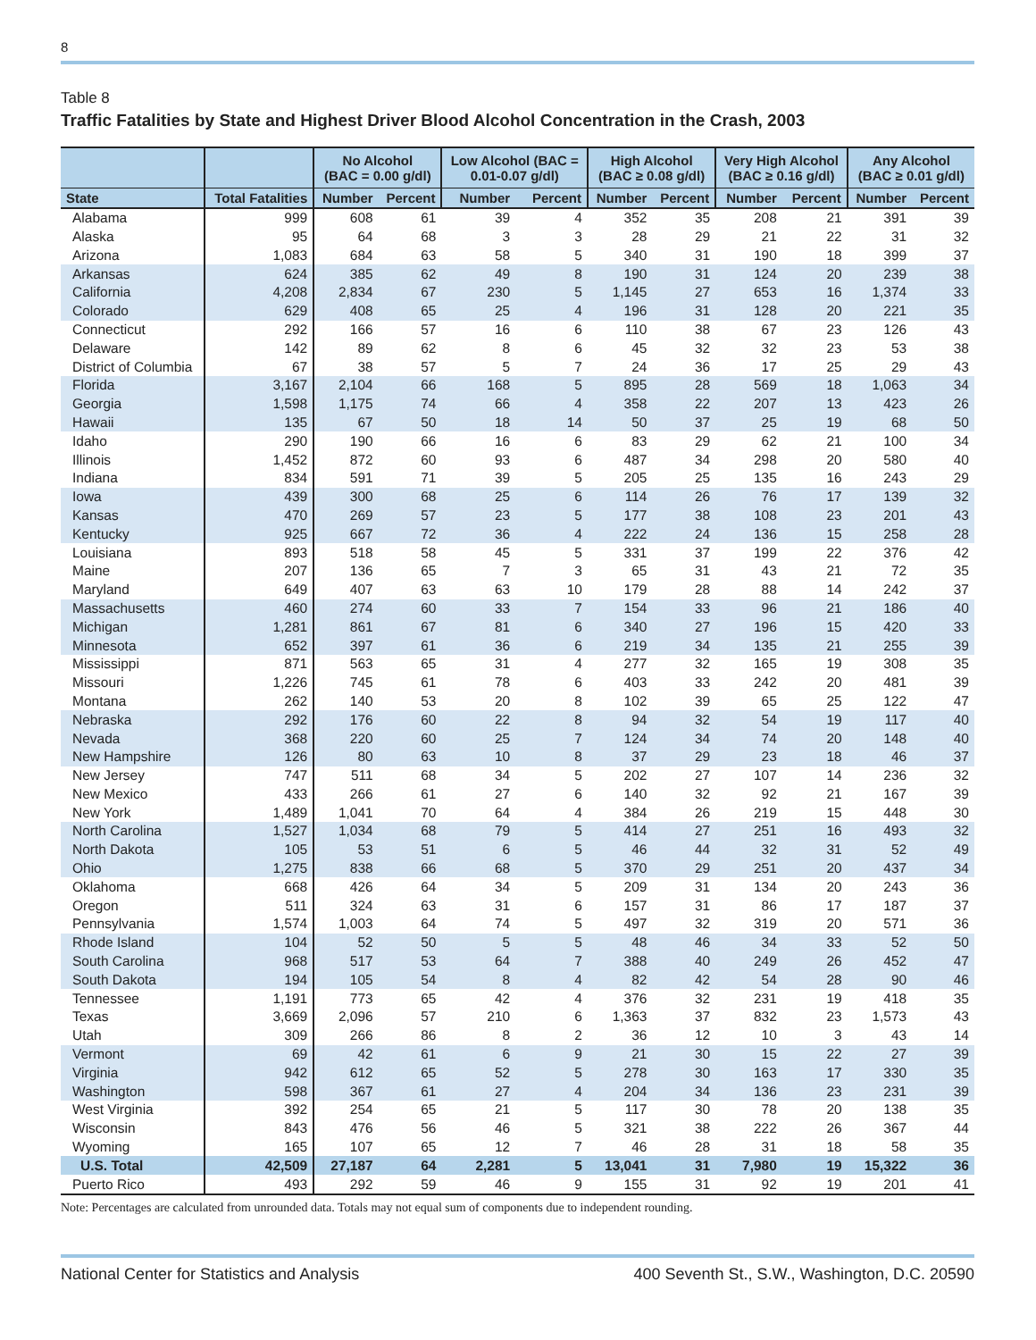8
Table 8
Traffic Fatalities by State and Highest Driver Blood Alcohol Concentration in the Crash, 2003
| | | No Alcohol (BAC = 0.00 g/dl) | | Low Alcohol (BAC = 0.01-0.07 g/dl) | | High Alcohol (BAC ≥ 0.08 g/dl) | | Very High Alcohol (BAC ≥ 0.16 g/dl) | | Any Alcohol (BAC ≥ 0.01 g/dl) | |
| --- | --- | --- | --- | --- | --- | --- | --- | --- | --- | --- | --- |
| State | Total Fatalities | Number | Percent | Number | Percent | Number | Percent | Number | Percent | Number | Percent |
| Alabama | 999 | 608 | 61 | 39 | 4 | 352 | 35 | 208 | 21 | 391 | 39 |
| Alaska | 95 | 64 | 68 | 3 | 3 | 28 | 29 | 21 | 22 | 31 | 32 |
| Arizona | 1,083 | 684 | 63 | 58 | 5 | 340 | 31 | 190 | 18 | 399 | 37 |
| Arkansas | 624 | 385 | 62 | 49 | 8 | 190 | 31 | 124 | 20 | 239 | 38 |
| California | 4,208 | 2,834 | 67 | 230 | 5 | 1,145 | 27 | 653 | 16 | 1,374 | 33 |
| Colorado | 629 | 408 | 65 | 25 | 4 | 196 | 31 | 128 | 20 | 221 | 35 |
| Connecticut | 292 | 166 | 57 | 16 | 6 | 110 | 38 | 67 | 23 | 126 | 43 |
| Delaware | 142 | 89 | 62 | 8 | 6 | 45 | 32 | 32 | 23 | 53 | 38 |
| District of Columbia | 67 | 38 | 57 | 5 | 7 | 24 | 36 | 17 | 25 | 29 | 43 |
| Florida | 3,167 | 2,104 | 66 | 168 | 5 | 895 | 28 | 569 | 18 | 1,063 | 34 |
| Georgia | 1,598 | 1,175 | 74 | 66 | 4 | 358 | 22 | 207 | 13 | 423 | 26 |
| Hawaii | 135 | 67 | 50 | 18 | 14 | 50 | 37 | 25 | 19 | 68 | 50 |
| Idaho | 290 | 190 | 66 | 16 | 6 | 83 | 29 | 62 | 21 | 100 | 34 |
| Illinois | 1,452 | 872 | 60 | 93 | 6 | 487 | 34 | 298 | 20 | 580 | 40 |
| Indiana | 834 | 591 | 71 | 39 | 5 | 205 | 25 | 135 | 16 | 243 | 29 |
| Iowa | 439 | 300 | 68 | 25 | 6 | 114 | 26 | 76 | 17 | 139 | 32 |
| Kansas | 470 | 269 | 57 | 23 | 5 | 177 | 38 | 108 | 23 | 201 | 43 |
| Kentucky | 925 | 667 | 72 | 36 | 4 | 222 | 24 | 136 | 15 | 258 | 28 |
| Louisiana | 893 | 518 | 58 | 45 | 5 | 331 | 37 | 199 | 22 | 376 | 42 |
| Maine | 207 | 136 | 65 | 7 | 3 | 65 | 31 | 43 | 21 | 72 | 35 |
| Maryland | 649 | 407 | 63 | 63 | 10 | 179 | 28 | 88 | 14 | 242 | 37 |
| Massachusetts | 460 | 274 | 60 | 33 | 7 | 154 | 33 | 96 | 21 | 186 | 40 |
| Michigan | 1,281 | 861 | 67 | 81 | 6 | 340 | 27 | 196 | 15 | 420 | 33 |
| Minnesota | 652 | 397 | 61 | 36 | 6 | 219 | 34 | 135 | 21 | 255 | 39 |
| Mississippi | 871 | 563 | 65 | 31 | 4 | 277 | 32 | 165 | 19 | 308 | 35 |
| Missouri | 1,226 | 745 | 61 | 78 | 6 | 403 | 33 | 242 | 20 | 481 | 39 |
| Montana | 262 | 140 | 53 | 20 | 8 | 102 | 39 | 65 | 25 | 122 | 47 |
| Nebraska | 292 | 176 | 60 | 22 | 8 | 94 | 32 | 54 | 19 | 117 | 40 |
| Nevada | 368 | 220 | 60 | 25 | 7 | 124 | 34 | 74 | 20 | 148 | 40 |
| New Hampshire | 126 | 80 | 63 | 10 | 8 | 37 | 29 | 23 | 18 | 46 | 37 |
| New Jersey | 747 | 511 | 68 | 34 | 5 | 202 | 27 | 107 | 14 | 236 | 32 |
| New Mexico | 433 | 266 | 61 | 27 | 6 | 140 | 32 | 92 | 21 | 167 | 39 |
| New York | 1,489 | 1,041 | 70 | 64 | 4 | 384 | 26 | 219 | 15 | 448 | 30 |
| North Carolina | 1,527 | 1,034 | 68 | 79 | 5 | 414 | 27 | 251 | 16 | 493 | 32 |
| North Dakota | 105 | 53 | 51 | 6 | 5 | 46 | 44 | 32 | 31 | 52 | 49 |
| Ohio | 1,275 | 838 | 66 | 68 | 5 | 370 | 29 | 251 | 20 | 437 | 34 |
| Oklahoma | 668 | 426 | 64 | 34 | 5 | 209 | 31 | 134 | 20 | 243 | 36 |
| Oregon | 511 | 324 | 63 | 31 | 6 | 157 | 31 | 86 | 17 | 187 | 37 |
| Pennsylvania | 1,574 | 1,003 | 64 | 74 | 5 | 497 | 32 | 319 | 20 | 571 | 36 |
| Rhode Island | 104 | 52 | 50 | 5 | 5 | 48 | 46 | 34 | 33 | 52 | 50 |
| South Carolina | 968 | 517 | 53 | 64 | 7 | 388 | 40 | 249 | 26 | 452 | 47 |
| South Dakota | 194 | 105 | 54 | 8 | 4 | 82 | 42 | 54 | 28 | 90 | 46 |
| Tennessee | 1,191 | 773 | 65 | 42 | 4 | 376 | 32 | 231 | 19 | 418 | 35 |
| Texas | 3,669 | 2,096 | 57 | 210 | 6 | 1,363 | 37 | 832 | 23 | 1,573 | 43 |
| Utah | 309 | 266 | 86 | 8 | 2 | 36 | 12 | 10 | 3 | 43 | 14 |
| Vermont | 69 | 42 | 61 | 6 | 9 | 21 | 30 | 15 | 22 | 27 | 39 |
| Virginia | 942 | 612 | 65 | 52 | 5 | 278 | 30 | 163 | 17 | 330 | 35 |
| Washington | 598 | 367 | 61 | 27 | 4 | 204 | 34 | 136 | 23 | 231 | 39 |
| West Virginia | 392 | 254 | 65 | 21 | 5 | 117 | 30 | 78 | 20 | 138 | 35 |
| Wisconsin | 843 | 476 | 56 | 46 | 5 | 321 | 38 | 222 | 26 | 367 | 44 |
| Wyoming | 165 | 107 | 65 | 12 | 7 | 46 | 28 | 31 | 18 | 58 | 35 |
| U.S. Total | 42,509 | 27,187 | 64 | 2,281 | 5 | 13,041 | 31 | 7,980 | 19 | 15,322 | 36 |
| Puerto Rico | 493 | 292 | 59 | 46 | 9 | 155 | 31 | 92 | 19 | 201 | 41 |
Note: Percentages are calculated from unrounded data. Totals may not equal sum of components due to independent rounding.
National Center for Statistics and Analysis 400 Seventh St., S.W., Washington, D.C. 20590